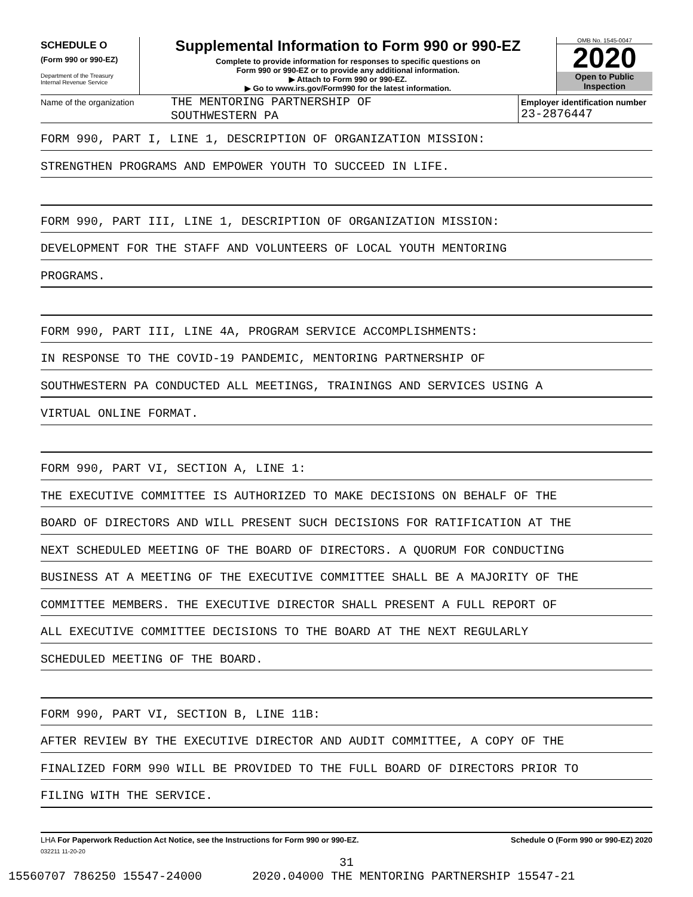SCHEDULE O
(Form 990 or 990-EZ)
Department of the Treasury
Internal Revenue Service
Supplemental Information to Form 990 or 990-EZ
Complete to provide information for responses to specific questions on
Form 990 or 990-EZ or to provide any additional information.
▶ Attach to Form 990 or 990-EZ.
▶ Go to www.irs.gov/Form990 for the latest information.
OMB No. 1545-0047
2020
Open to Public
Inspection
Name of the organization
THE MENTORING PARTNERSHIP OF
SOUTHWESTERN PA
Employer identification number
23-2876447
FORM 990, PART I, LINE 1, DESCRIPTION OF ORGANIZATION MISSION:
STRENGTHEN PROGRAMS AND EMPOWER YOUTH TO SUCCEED IN LIFE.
FORM 990, PART III, LINE 1, DESCRIPTION OF ORGANIZATION MISSION:
DEVELOPMENT FOR THE STAFF AND VOLUNTEERS OF LOCAL YOUTH MENTORING
PROGRAMS.
FORM 990, PART III, LINE 4A, PROGRAM SERVICE ACCOMPLISHMENTS:
IN RESPONSE TO THE COVID-19 PANDEMIC, MENTORING PARTNERSHIP OF
SOUTHWESTERN PA CONDUCTED ALL MEETINGS, TRAININGS AND SERVICES USING A
VIRTUAL ONLINE FORMAT.
FORM 990, PART VI, SECTION A, LINE 1:
THE EXECUTIVE COMMITTEE IS AUTHORIZED TO MAKE DECISIONS ON BEHALF OF THE
BOARD OF DIRECTORS AND WILL PRESENT SUCH DECISIONS FOR RATIFICATION AT THE
NEXT SCHEDULED MEETING OF THE BOARD OF DIRECTORS. A QUORUM FOR CONDUCTING
BUSINESS AT A MEETING OF THE EXECUTIVE COMMITTEE SHALL BE A MAJORITY OF THE
COMMITTEE MEMBERS. THE EXECUTIVE DIRECTOR SHALL PRESENT A FULL REPORT OF
ALL EXECUTIVE COMMITTEE DECISIONS TO THE BOARD AT THE NEXT REGULARLY
SCHEDULED MEETING OF THE BOARD.
FORM 990, PART VI, SECTION B, LINE 11B:
AFTER REVIEW BY THE EXECUTIVE DIRECTOR AND AUDIT COMMITTEE, A COPY OF THE
FINALIZED FORM 990 WILL BE PROVIDED TO THE FULL BOARD OF DIRECTORS PRIOR TO
FILING WITH THE SERVICE.
LHA For Paperwork Reduction Act Notice, see the Instructions for Form 990 or 990-EZ. Schedule O (Form 990 or 990-EZ) 2020
032211 11-20-20
31
15560707 786250 15547-24000 2020.04000 THE MENTORING PARTNERSHIP 15547-21